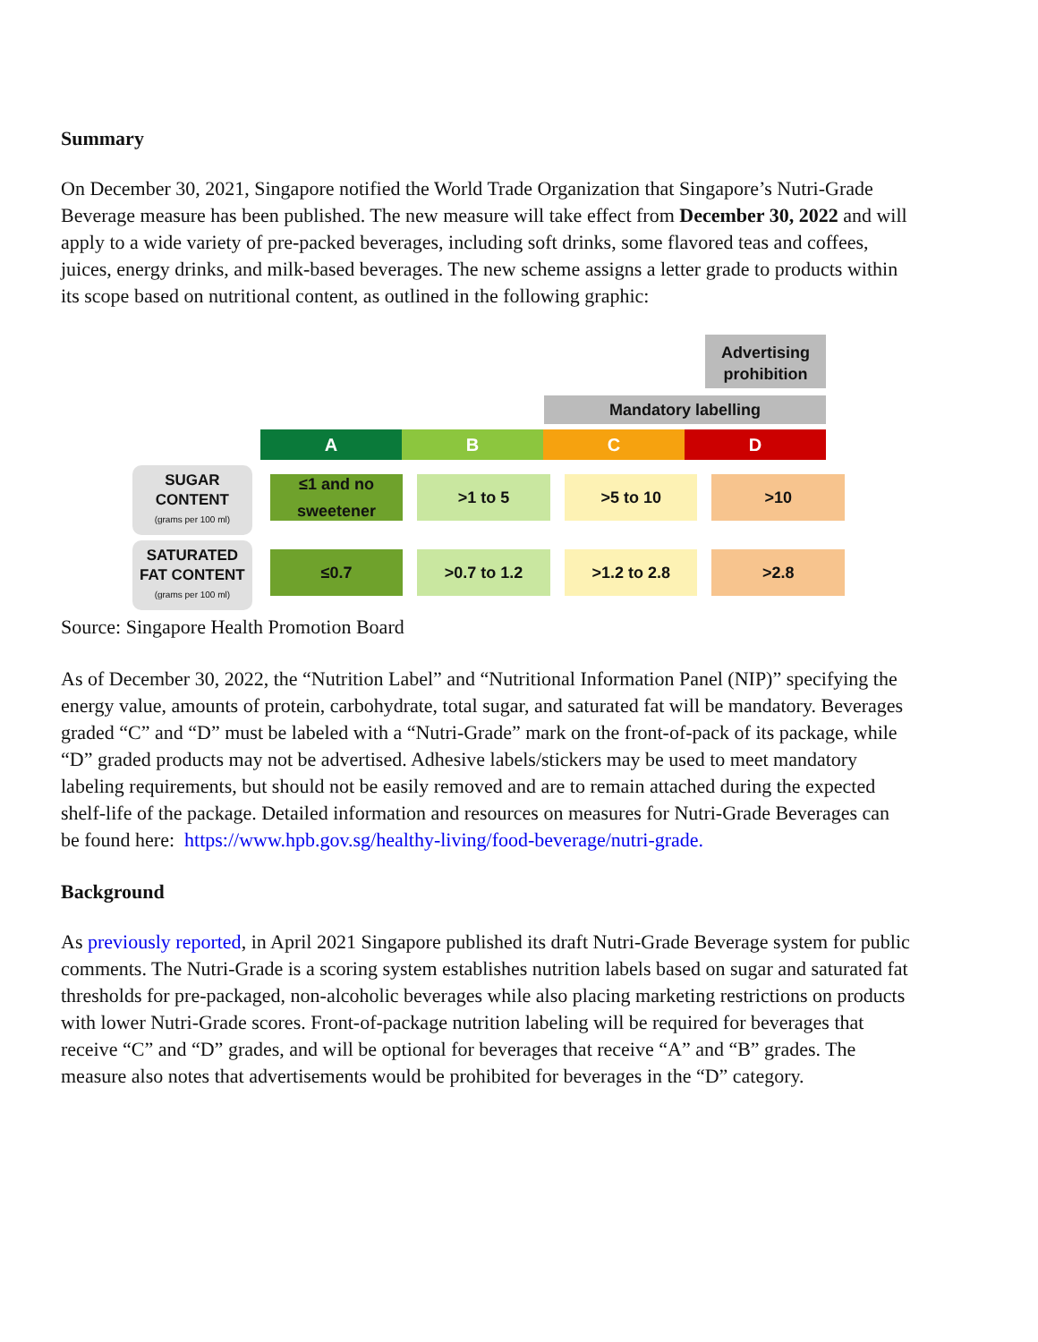Summary
On December 30, 2021, Singapore notified the World Trade Organization that Singapore’s Nutri-Grade Beverage measure has been published. The new measure will take effect from December 30, 2022 and will apply to a wide variety of pre-packed beverages, including soft drinks, some flavored teas and coffees, juices, energy drinks, and milk-based beverages. The new scheme assigns a letter grade to products within its scope based on nutritional content, as outlined in the following graphic:
Advertising prohibition
Mandatory labelling
A B C D
SUGAR CONTENT
(grams per 100 ml)
≤1 and no sweetener
>1 to 5 >5 to 10 >10
SATURATED FAT CONTENT
(grams per 100 ml)
≤0.7 >0.7 to 1.2 >1.2 to 2.8 >2.8
Source: Singapore Health Promotion Board
As of December 30, 2022, the “Nutrition Label” and “Nutritional Information Panel (NIP)” specifying the energy value, amounts of protein, carbohydrate, total sugar, and saturated fat will be mandatory. Beverages graded “C” and “D” must be labeled with a “Nutri-Grade” mark on the front-of-pack of its package, while “D” graded products may not be advertised. Adhesive labels/stickers may be used to meet mandatory labeling requirements, but should not be easily removed and are to remain attached during the expected shelf-life of the package. Detailed information and resources on measures for Nutri-Grade Beverages can be found here: https://www.hpb.gov.sg/healthy-living/food-beverage/nutri-grade.
Background
As previously reported, in April 2021 Singapore published its draft Nutri-Grade Beverage system for public comments. The Nutri-Grade is a scoring system establishes nutrition labels based on sugar and saturated fat thresholds for pre-packaged, non-alcoholic beverages while also placing marketing restrictions on products with lower Nutri-Grade scores. Front-of-package nutrition labeling will be required for beverages that receive “C” and “D” grades, and will be optional for beverages that receive “A” and “B” grades. The measure also notes that advertisements would be prohibited for beverages in the “D” category.